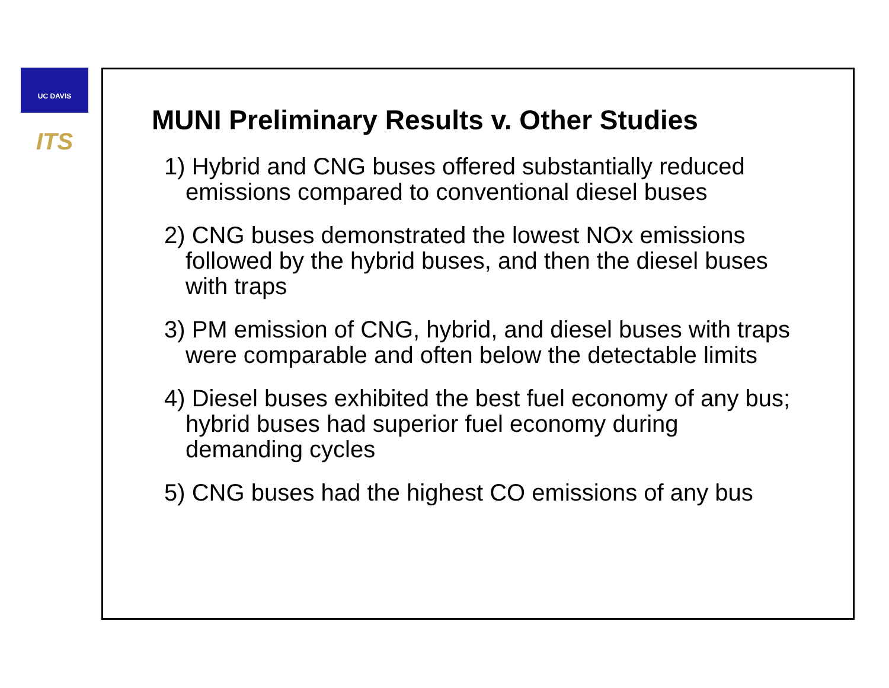UC DAVIS ITS
MUNI Preliminary Results v. Other Studies
1) Hybrid and CNG buses offered substantially reduced emissions compared to conventional diesel buses
2) CNG buses demonstrated the lowest NOx emissions followed by the hybrid buses, and then the diesel buses with traps
3) PM emission of CNG, hybrid, and diesel buses with traps were comparable and often below the detectable limits
4) Diesel buses exhibited the best fuel economy of any bus; hybrid buses had superior fuel economy during demanding cycles
5) CNG buses had the highest CO emissions of any bus